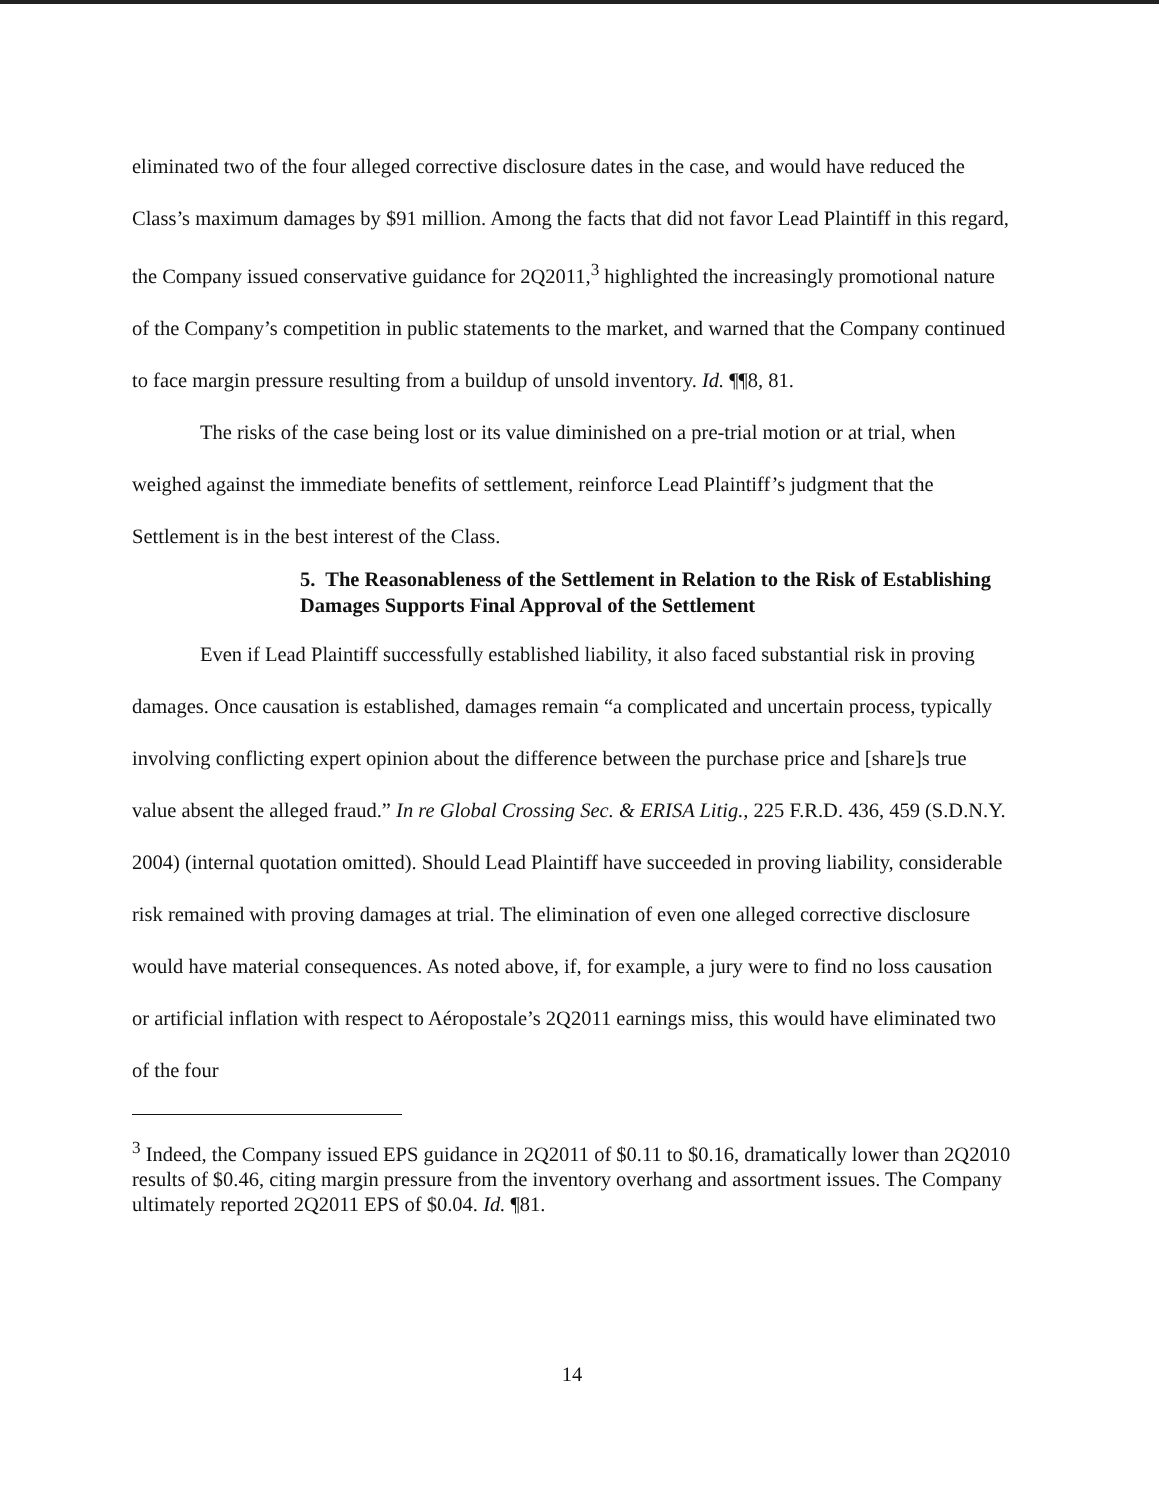eliminated two of the four alleged corrective disclosure dates in the case, and would have reduced the Class’s maximum damages by $91 million. Among the facts that did not favor Lead Plaintiff in this regard, the Company issued conservative guidance for 2Q2011,<sup>3</sup> highlighted the increasingly promotional nature of the Company’s competition in public statements to the market, and warned that the Company continued to face margin pressure resulting from a buildup of unsold inventory. Id. ¶¶8, 81.
The risks of the case being lost or its value diminished on a pre-trial motion or at trial, when weighed against the immediate benefits of settlement, reinforce Lead Plaintiff’s judgment that the Settlement is in the best interest of the Class.
5. The Reasonableness of the Settlement in Relation to the Risk of Establishing Damages Supports Final Approval of the Settlement
Even if Lead Plaintiff successfully established liability, it also faced substantial risk in proving damages. Once causation is established, damages remain “a complicated and uncertain process, typically involving conflicting expert opinion about the difference between the purchase price and [share]s true value absent the alleged fraud.” In re Global Crossing Sec. & ERISA Litig., 225 F.R.D. 436, 459 (S.D.N.Y. 2004) (internal quotation omitted). Should Lead Plaintiff have succeeded in proving liability, considerable risk remained with proving damages at trial. The elimination of even one alleged corrective disclosure would have material consequences. As noted above, if, for example, a jury were to find no loss causation or artificial inflation with respect to Aéropostale’s 2Q2011 earnings miss, this would have eliminated two of the four
<sup>3</sup> Indeed, the Company issued EPS guidance in 2Q2011 of $0.11 to $0.16, dramatically lower than 2Q2010 results of $0.46, citing margin pressure from the inventory overhang and assortment issues. The Company ultimately reported 2Q2011 EPS of $0.04. Id. ¶81.
14